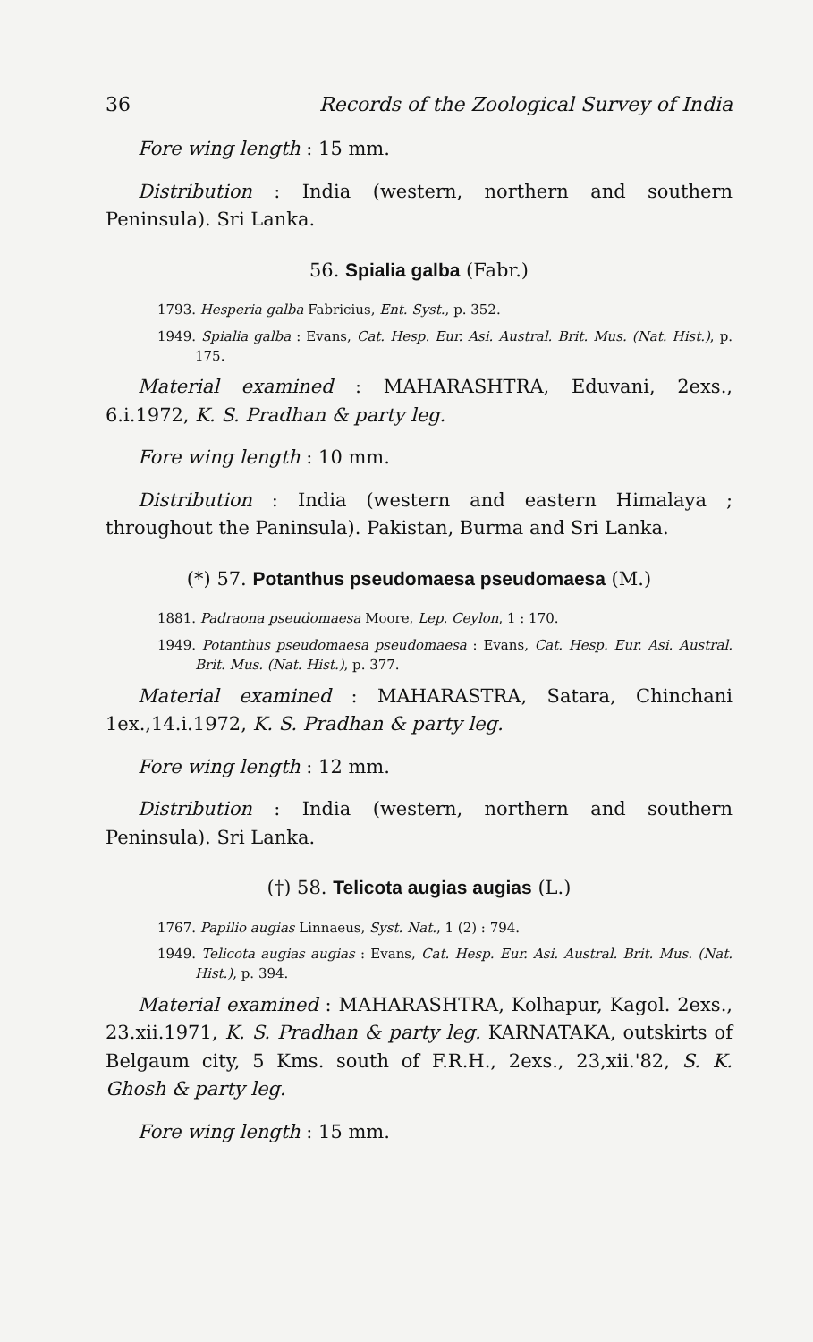36 Records of the Zoological Survey of India
Fore wing length : 15 mm.
Distribution : India (western, northern and southern Peninsula). Sri Lanka.
56. Spialia galba (Fabr.)
1793. Hesperia galba Fabricius, Ent. Syst., p. 352.
1949. Spialia galba : Evans, Cat. Hesp. Eur. Asi. Austral. Brit. Mus. (Nat. Hist.), p. 175.
Material examined : MAHARASHTRA, Eduvani, 2exs., 6.i.1972, K. S. Pradhan & party leg.
Fore wing length : 10 mm.
Distribution : India (western and eastern Himalaya ; throughout the Paninsula). Pakistan, Burma and Sri Lanka.
(*) 57. Potanthus pseudomaesa pseudomaesa (M.)
1881. Padraona pseudomaesa Moore, Lep. Ceylon, 1 : 170.
1949. Potanthus pseudomaesa pseudomaesa : Evans, Cat. Hesp. Eur. Asi. Austral. Brit. Mus. (Nat. Hist.), p. 377.
Material examined : MAHARASTRA, Satara, Chinchani 1ex.,14.i.1972, K. S. Pradhan & party leg.
Fore wing length : 12 mm.
Distribution : India (western, northern and southern Peninsula). Sri Lanka.
(†) 58. Telicota augias augias (L.)
1767. Papilio augias Linnaeus, Syst. Nat., 1 (2) : 794.
1949. Telicota augias augias : Evans, Cat. Hesp. Eur. Asi. Austral. Brit. Mus. (Nat. Hist.), p. 394.
Material examined : MAHARASHTRA, Kolhapur, Kagol. 2exs., 23.xii.1971, K. S. Pradhan & party leg. KARNATAKA, outskirts of Belgaum city, 5 Kms. south of F.R.H., 2exs., 23,xii.'82, S. K. Ghosh & party leg.
Fore wing length : 15 mm.